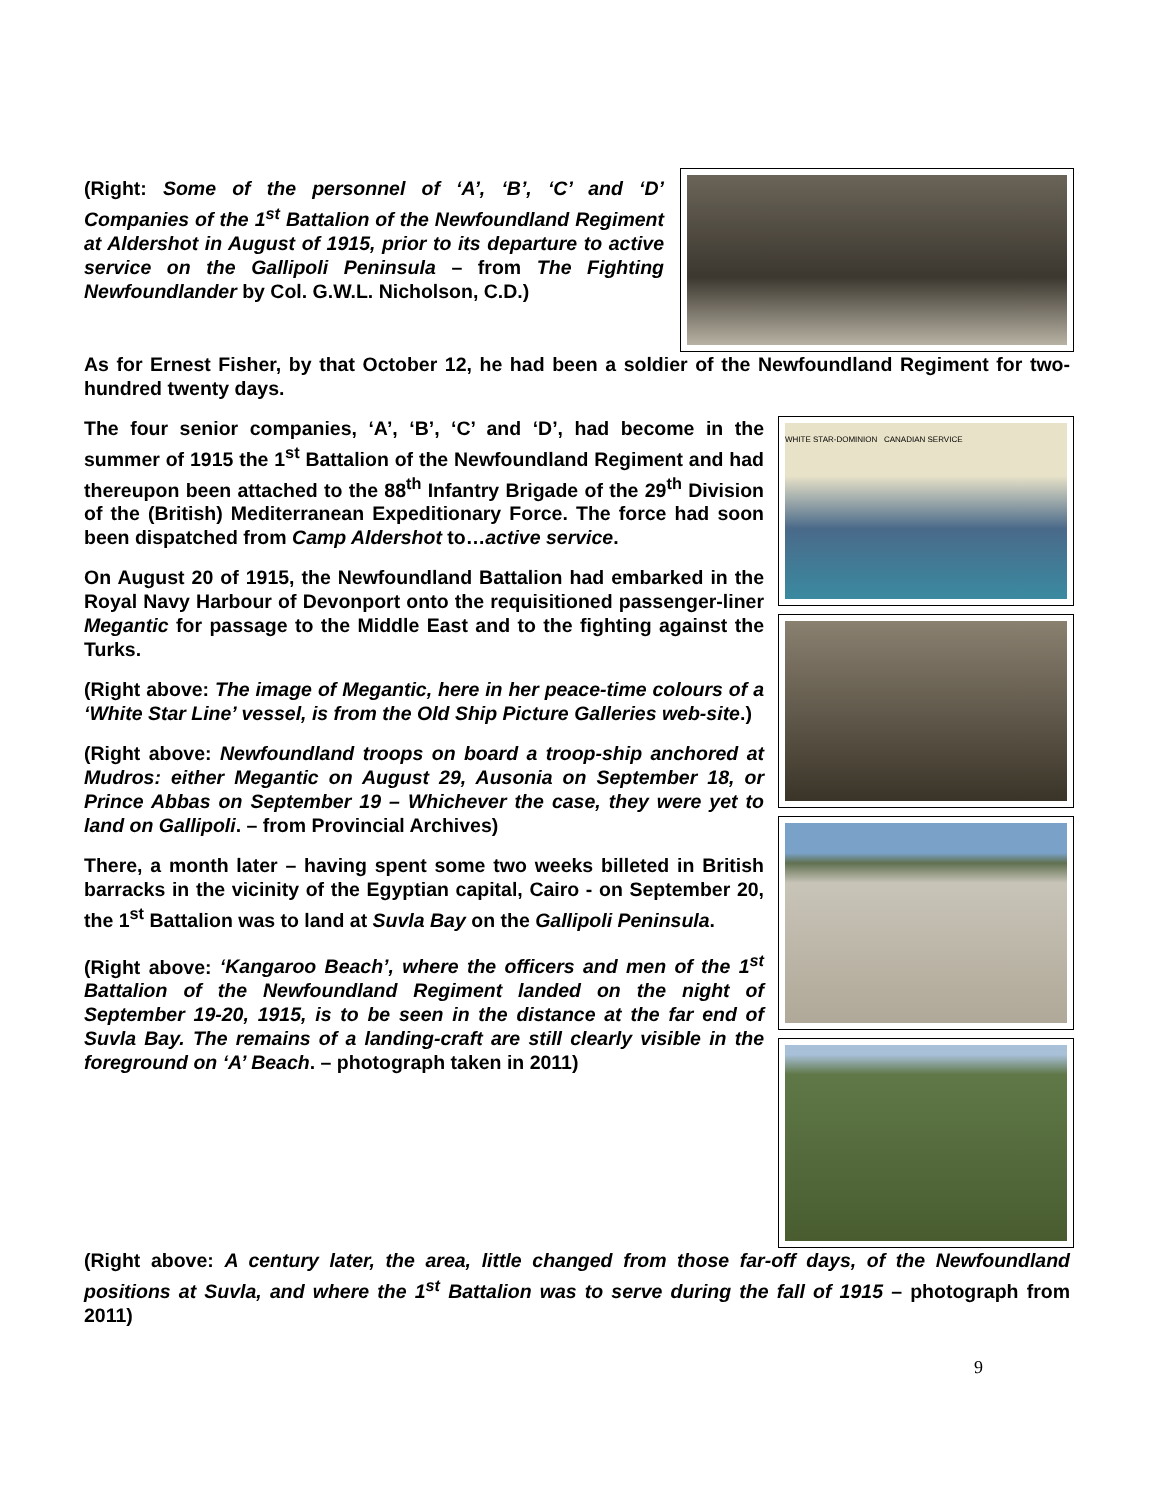(Right: Some of the personnel of ‘A’, ‘B’, ‘C’ and ‘D’ Companies of the 1<sup>st</sup> Battalion of the Newfoundland Regiment at Aldershot in August of 1915, prior to its departure to active service on the Gallipoli Peninsula – from The Fighting Newfoundlander by Col. G.W.L. Nicholson, C.D.)
As for Ernest Fisher, by that October 12, he had been a soldier of the Newfoundland Regiment for two-hundred twenty days.
The four senior companies, ‘A’, ‘B’, ‘C’ and ‘D’, had become in the summer of 1915 the 1<sup>st</sup> Battalion of the Newfoundland Regiment and had thereupon been attached to the 88<sup>th</sup> Infantry Brigade of the 29<sup>th</sup> Division of the (British) Mediterranean Expeditionary Force. The force had soon been dispatched from Camp Aldershot to…active service.
On August 20 of 1915, the Newfoundland Battalion had embarked in the Royal Navy Harbour of Devonport onto the requisitioned passenger-liner Megantic for passage to the Middle East and to the fighting against the Turks.
(Right above: The image of Megantic, here in her peace-time colours of a ‘White Star Line’ vessel, is from the Old Ship Picture Galleries web-site.)
(Right above: Newfoundland troops on board a troop-ship anchored at Mudros: either Megantic on August 29, Ausonia on September 18, or Prince Abbas on September 19 – Whichever the case, they were yet to land on Gallipoli. – from Provincial Archives)
There, a month later – having spent some two weeks billeted in British barracks in the vicinity of the Egyptian capital, Cairo - on September 20, the 1<sup>st</sup> Battalion was to land at Suvla Bay on the Gallipoli Peninsula.
(Right above: ‘Kangaroo Beach’, where the officers and men of the 1<sup>st</sup> Battalion of the Newfoundland Regiment landed on the night of September 19-20, 1915, is to be seen in the distance at the far end of Suvla Bay. The remains of a landing-craft are still clearly visible in the foreground on ‘A’ Beach. – photograph taken in 2011)
WHITE STAR-DOMINION CANADIAN SERVICE
(Right above: A century later, the area, little changed from those far-off days, of the Newfoundland positions at Suvla, and where the 1<sup>st</sup> Battalion was to serve during the fall of 1915 – photograph from 2011)
9